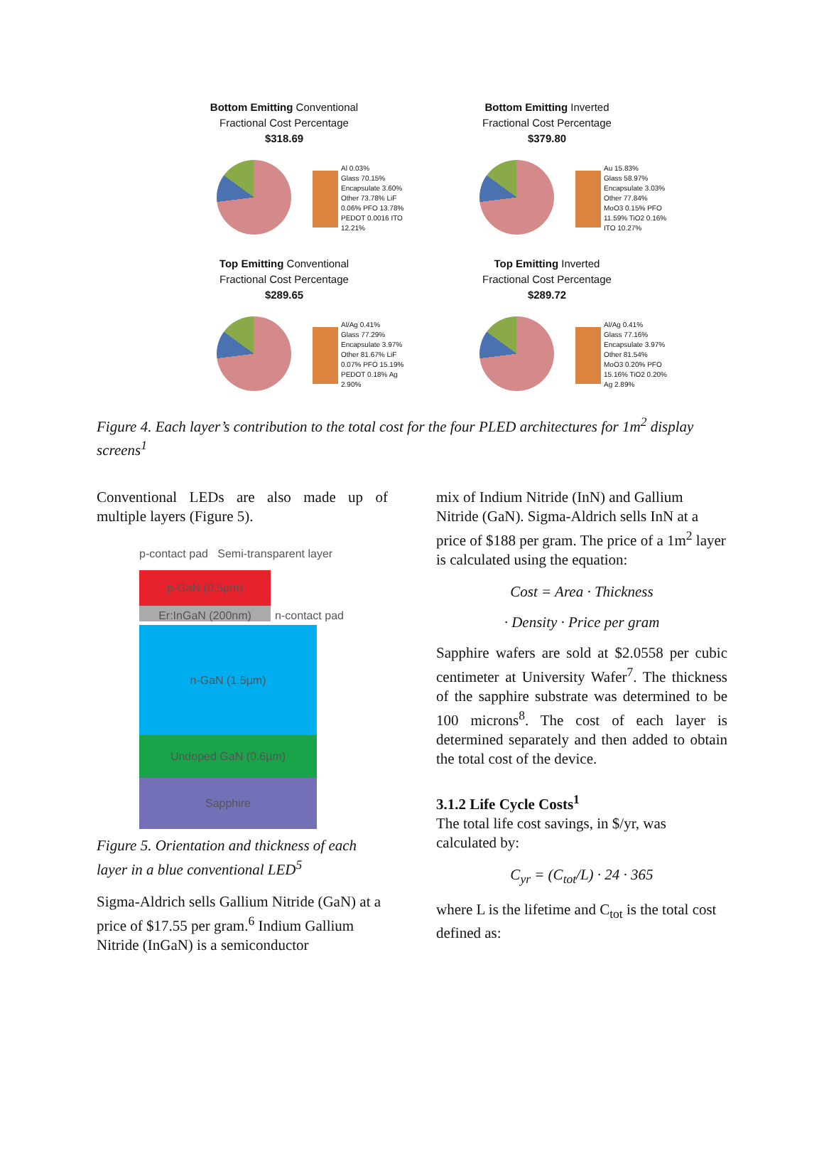Bottom Emitting Conventional
Fractional Cost Percentage
$318.69
Al 0.03%
Glass 70.15%
Encapsulate 3.60%
Other 73.78% LiF 0.06% PFO 13.78% PEDOT 0.0016 ITO 12.21%
Bottom Emitting Inverted
Fractional Cost Percentage
$379.80
Au 15.83%
Glass 58.97%
Encapsulate 3.03%
Other 77.84% MoO3 0.15% PFO 11.59% TiO2 0.16% ITO 10.27%
Top Emitting Conventional
Fractional Cost Percentage
$289.65
Al/Ag 0.41%
Glass 77.29%
Encapsulate 3.97%
Other 81.67% LiF 0.07% PFO 15.19% PEDOT 0.18% Ag 2.90%
Top Emitting Inverted
Fractional Cost Percentage
$289.72
Al/Ag 0.41%
Glass 77.16%
Encapsulate 3.97%
Other 81.54% MoO3 0.20% PFO 15.16% TiO2 0.20% Ag 2.89%
Figure 4. Each layer’s contribution to the total cost for the four PLED architectures for 1m<sup>2</sup> display screens<sup>1</sup>
Conventional LEDs are also made up of multiple layers (Figure 5).
p-contact pad Semi-transparent layer
p-GaN (0.5µm)
Er:InGaN (200nm)
n-contact pad
n-GaN (1.5µm)
Undoped GaN (0.6µm)
Sapphire
Figure 5. Orientation and thickness of each layer in a blue conventional LED<sup>5</sup>
Sigma-Aldrich sells Gallium Nitride (GaN) at a price of $17.55 per gram.<sup>6</sup> Indium Gallium Nitride (InGaN) is a semiconductor
mix of Indium Nitride (InN) and Gallium Nitride (GaN). Sigma-Aldrich sells InN at a price of $188 per gram. The price of a 1m<sup>2</sup> layer is calculated using the equation:
Cost = Area · Thickness
· Density · Price per gram
Sapphire wafers are sold at $2.0558 per cubic centimeter at University Wafer<sup>7</sup>. The thickness of the sapphire substrate was determined to be 100 microns<sup>8</sup>. The cost of each layer is determined separately and then added to obtain the total cost of the device.
3.1.2 Life Cycle Costs<sup>1</sup>
The total life cost savings, in $/yr, was calculated by:
C<sub>yr</sub> = (C<sub>tot</sub>/L) · 24 · 365
where L is the lifetime and C<sub>tot</sub> is the total cost defined as: